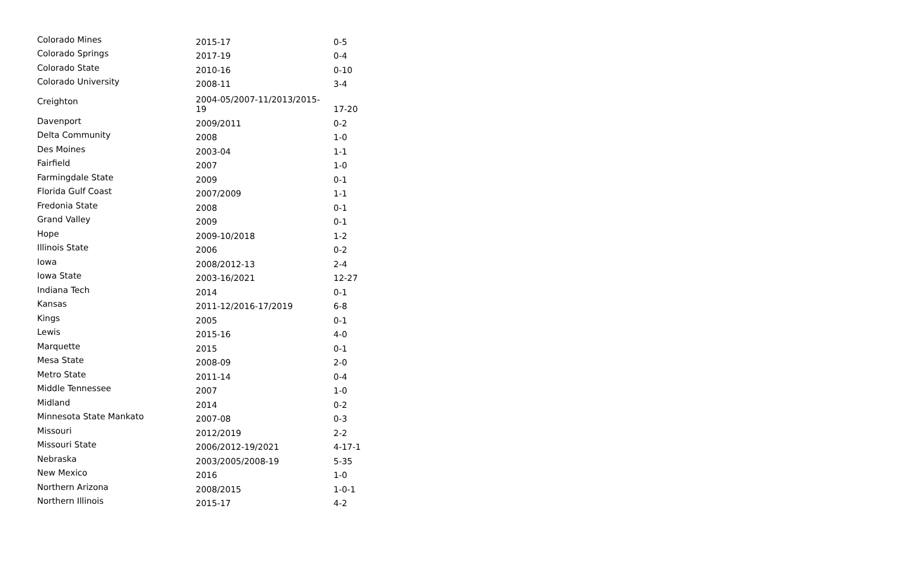| Colorado Mines | 2015-17 | 0-5 |
| Colorado Springs | 2017-19 | 0-4 |
| Colorado State | 2010-16 | 0-10 |
| Colorado University | 2008-11 | 3-4 |
| Creighton | 2004-05/2007-11/2013/2015- 19 | 17-20 |
| Davenport | 2009/2011 | 0-2 |
| Delta Community | 2008 | 1-0 |
| Des Moines | 2003-04 | 1-1 |
| Fairfield | 2007 | 1-0 |
| Farmingdale State | 2009 | 0-1 |
| Florida Gulf Coast | 2007/2009 | 1-1 |
| Fredonia State | 2008 | 0-1 |
| Grand Valley | 2009 | 0-1 |
| Hope | 2009-10/2018 | 1-2 |
| Illinois State | 2006 | 0-2 |
| Iowa | 2008/2012-13 | 2-4 |
| Iowa State | 2003-16/2021 | 12-27 |
| Indiana Tech | 2014 | 0-1 |
| Kansas | 2011-12/2016-17/2019 | 6-8 |
| Kings | 2005 | 0-1 |
| Lewis | 2015-16 | 4-0 |
| Marquette | 2015 | 0-1 |
| Mesa State | 2008-09 | 2-0 |
| Metro State | 2011-14 | 0-4 |
| Middle Tennessee | 2007 | 1-0 |
| Midland | 2014 | 0-2 |
| Minnesota State Mankato | 2007-08 | 0-3 |
| Missouri | 2012/2019 | 2-2 |
| Missouri State | 2006/2012-19/2021 | 4-17-1 |
| Nebraska | 2003/2005/2008-19 | 5-35 |
| New Mexico | 2016 | 1-0 |
| Northern Arizona | 2008/2015 | 1-0-1 |
| Northern Illinois | 2015-17 | 4-2 |